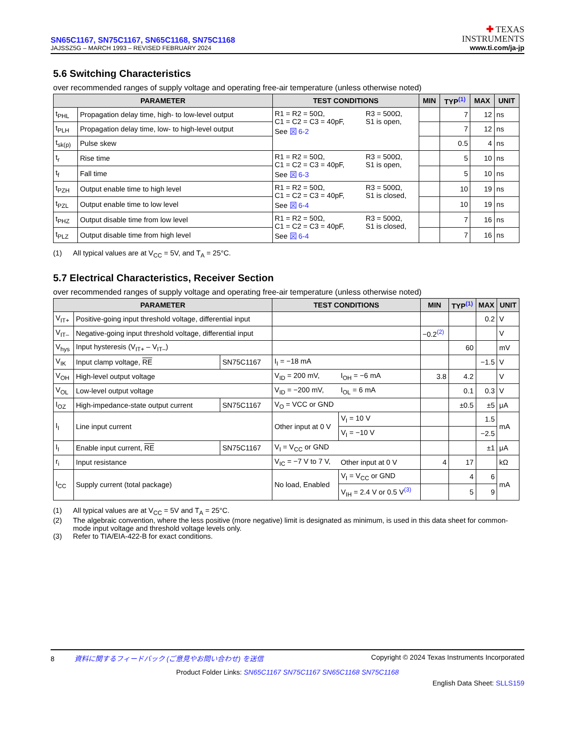SN65C1167, SN75C1167, SN65C1168, SN75C1168
JAJSSZ5G – MARCH 1993 – REVISED FEBRUARY 2024
✚ TEXAS
INSTRUMENTS
www.ti.com/ja-jp
5.6 Switching Characteristics
over recommended ranges of supply voltage and operating free-air temperature (unless otherwise noted)
| PARAMETER | | TEST CONDITIONS | | MIN | TYP<sup>(1)</sup> | MAX | UNIT |
| --- | --- | --- | --- | --- | --- | --- | --- |
| t<sub>PHL</sub> | Propagation delay time, high- to low-level output | R1 = R2 = 50Ω, C1 = C2 = C3 = 40pF, See 図 6-2 | R3 = 500Ω, S1 is open, | | 7 | 12 | ns |
| t<sub>PLH</sub> | Propagation delay time, low- to high-level output | | | | 7 | 12 | ns |
| t<sub>sk(p)</sub> | Pulse skew | | | | 0.5 | 4 | ns |
| t<sub>r</sub> | Rise time | R1 = R2 = 50Ω, C1 = C2 = C3 = 40pF, See 図 6-3 | R3 = 500Ω, S1 is open, | | 5 | 10 | ns |
| t<sub>f</sub> | Fall time | | | | 5 | 10 | ns |
| t<sub>PZH</sub> | Output enable time to high level | R1 = R2 = 50Ω, C1 = C2 = C3 = 40pF, See 図 6-4 | R3 = 500Ω, S1 is closed, | | 10 | 19 | ns |
| t<sub>PZL</sub> | Output enable time to low level | | | | 10 | 19 | ns |
| t<sub>PHZ</sub> | Output disable time from low level | R1 = R2 = 50Ω, C1 = C2 = C3 = 40pF, See 図 6-4 | R3 = 500Ω, S1 is closed, | | 7 | 16 | ns |
| t<sub>PLZ</sub> | Output disable time from high level | | | | 7 | 16 | ns |
(1) All typical values are at V<sub>CC</sub> = 5V, and T<sub>A</sub> = 25°C.
5.7 Electrical Characteristics, Receiver Section
over recommended ranges of supply voltage and operating free-air temperature (unless otherwise noted)
| PARAMETER | | | TEST CONDITIONS | | MIN | TYP<sup>(1)</sup> | MAX | UNIT |
| --- | --- | --- | --- | --- | --- | --- | --- | --- |
| V<sub>IT+</sub> | Positive-going input threshold voltage, differential input | | | | | | 0.2 | V |
| V<sub>IT–</sub> | Negative-going input threshold voltage, differential input | | | | −0.2<sup>(2)</sup> | | | V |
| V<sub>hys</sub> | Input hysteresis (V<sub>IT+</sub> – V<sub>IT–</sub>) | | | | | 60 | | mV |
| V<sub>IK</sub> | Input clamp voltage, RE | SN75C1167 | I<sub>I</sub> = −18 mA | | | | −1.5 | V |
| V<sub>OH</sub> | High-level output voltage | | V<sub>ID</sub> = 200 mV, | I<sub>OH</sub> = −6 mA | 3.8 | 4.2 | | V |
| V<sub>OL</sub> | Low-level output voltage | | V<sub>ID</sub> = −200 mV, | I<sub>OL</sub> = 6 mA | | 0.1 | 0.3 | V |
| I<sub>OZ</sub> | High-impedance-state output current | SN75C1167 | V<sub>O</sub> = VCC or GND | | | ±0.5 | ±5 | μA |
| I<sub>I</sub> | Line input current | | Other input at 0 V | V<sub>I</sub> = 10 V | | | 1.5 | mA |
| | | | | V<sub>I</sub> = −10 V | | | −2.5 | |
| I<sub>I</sub> | Enable input current, RE | SN75C1167 | V<sub>I</sub> = V<sub>CC</sub> or GND | | | | ±1 | μA |
| r<sub>i</sub> | Input resistance | | V<sub>IC</sub> = −7 V to 7 V, | Other input at 0 V | 4 | 17 | | kΩ |
| I<sub>CC</sub> | Supply current (total package) | | No load, Enabled | V<sub>I</sub> = V<sub>CC</sub> or GND | | 4 | 6 | mA |
| | | | | V<sub>IH</sub> = 2.4 V or 0.5 V<sup>(3)</sup> | | 5 | 9 | |
(1) All typical values are at V<sub>CC</sub> = 5V and T<sub>A</sub> = 25°C.
(2) The algebraic convention, where the less positive (more negative) limit is designated as minimum, is used in this data sheet for common-mode input voltage and threshold voltage levels only.
(3) Refer to TIA/EIA-422-B for exact conditions.
8 資料に関するフィードバック (ご意見やお問い合わせ) を送信
Copyright © 2024 Texas Instruments Incorporated
Product Folder Links: SN65C1167 SN75C1167 SN65C1168 SN75C1168
English Data Sheet: SLLS159